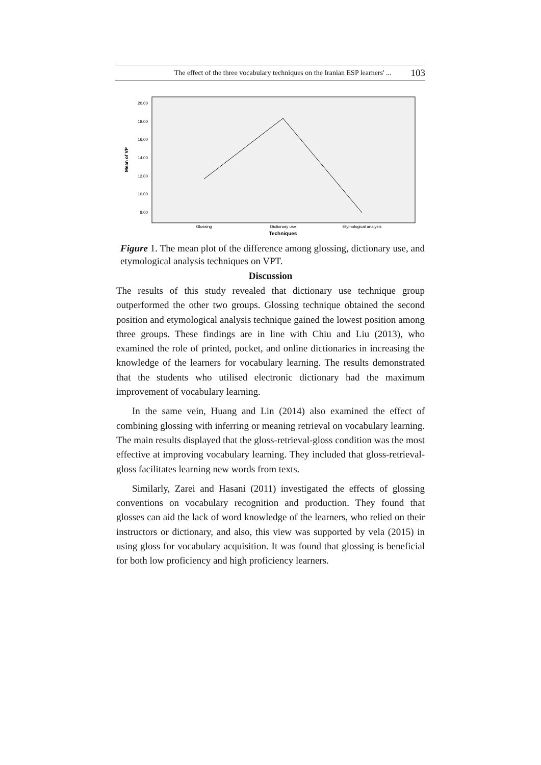The effect of the three vocabulary techniques on the Iranian ESP learners' ... 103
20.00
18.00
16.00
14.00
12.00
10.00
8.00
Mean of VP
Glossing
Dictionary use
Etymological analysis
Techniques
Figure 1. The mean plot of the difference among glossing, dictionary use, and etymological analysis techniques on VPT.
Discussion
The results of this study revealed that dictionary use technique group outperformed the other two groups. Glossing technique obtained the second position and etymological analysis technique gained the lowest position among three groups. These findings are in line with Chiu and Liu (2013), who examined the role of printed, pocket, and online dictionaries in increasing the knowledge of the learners for vocabulary learning. The results demonstrated that the students who utilised electronic dictionary had the maximum improvement of vocabulary learning.
In the same vein, Huang and Lin (2014) also examined the effect of combining glossing with inferring or meaning retrieval on vocabulary learning. The main results displayed that the gloss-retrieval-gloss condition was the most effective at improving vocabulary learning. They included that gloss-retrieval-gloss facilitates learning new words from texts.
Similarly, Zarei and Hasani (2011) investigated the effects of glossing conventions on vocabulary recognition and production. They found that glosses can aid the lack of word knowledge of the learners, who relied on their instructors or dictionary, and also, this view was supported by vela (2015) in using gloss for vocabulary acquisition. It was found that glossing is beneficial for both low proficiency and high proficiency learners.